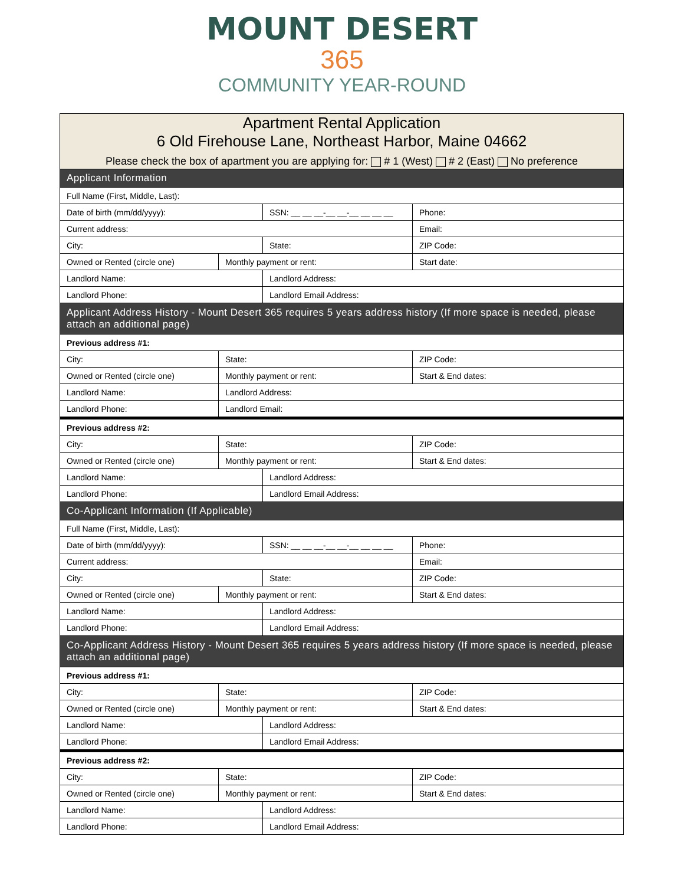MOUNT DESERT
365
COMMUNITY YEAR-ROUND
| Apartment Rental Application 6 Old Firehouse Lane, Northeast Harbor, Maine 04662 Please check the box of apartment you are applying for: # 1 (West) # 2 (East) No preference | | | |
| Applicant Information | | | |
| Full Name (First, Middle, Last): | | | |
| Date of birth (mm/dd/yyyy): | | SSN: __ __ __-__ __-__ __ __ __ | Phone: |
| Current address: | | | Email: |
| City: | | State: | ZIP Code: |
| Owned or Rented (circle one) | Monthly payment or rent: | | Start date: |
| Landlord Name: | | Landlord Address: | |
| Landlord Phone: | | Landlord Email Address: | |
| Applicant Address History - Mount Desert 365 requires 5 years address history (If more space is needed, please attach an additional page) | | | |
| Previous address #1: | | | |
| City: | State: | | ZIP Code: |
| Owned or Rented (circle one) | Monthly payment or rent: | | Start & End dates: |
| Landlord Name: | Landlord Address: | | |
| Landlord Phone: | Landlord Email: | | |
| Previous address #2: | | | |
| City: | State: | | ZIP Code: |
| Owned or Rented (circle one) | Monthly payment or rent: | | Start & End dates: |
| Landlord Name: | | Landlord Address: | |
| Landlord Phone: | | Landlord Email Address: | |
| Co-Applicant Information (If Applicable) | | | |
| Full Name (First, Middle, Last): | | | |
| Date of birth (mm/dd/yyyy): | | SSN: __ __ __-__ __-__ __ __ __ | Phone: |
| Current address: | | | Email: |
| City: | | State: | ZIP Code: |
| Owned or Rented (circle one) | Monthly payment or rent: | | Start & End dates: |
| Landlord Name: | | Landlord Address: | |
| Landlord Phone: | | Landlord Email Address: | |
| Co-Applicant Address History - Mount Desert 365 requires 5 years address history (If more space is needed, please attach an additional page) | | | |
| Previous address #1: | | | |
| City: | State: | | ZIP Code: |
| Owned or Rented (circle one) | Monthly payment or rent: | | Start & End dates: |
| Landlord Name: | | Landlord Address: | |
| Landlord Phone: | | Landlord Email Address: | |
| Previous address #2: | | | |
| City: | State: | | ZIP Code: |
| Owned or Rented (circle one) | Monthly payment or rent: | | Start & End dates: |
| Landlord Name: | | Landlord Address: | |
| Landlord Phone: | | Landlord Email Address: | |